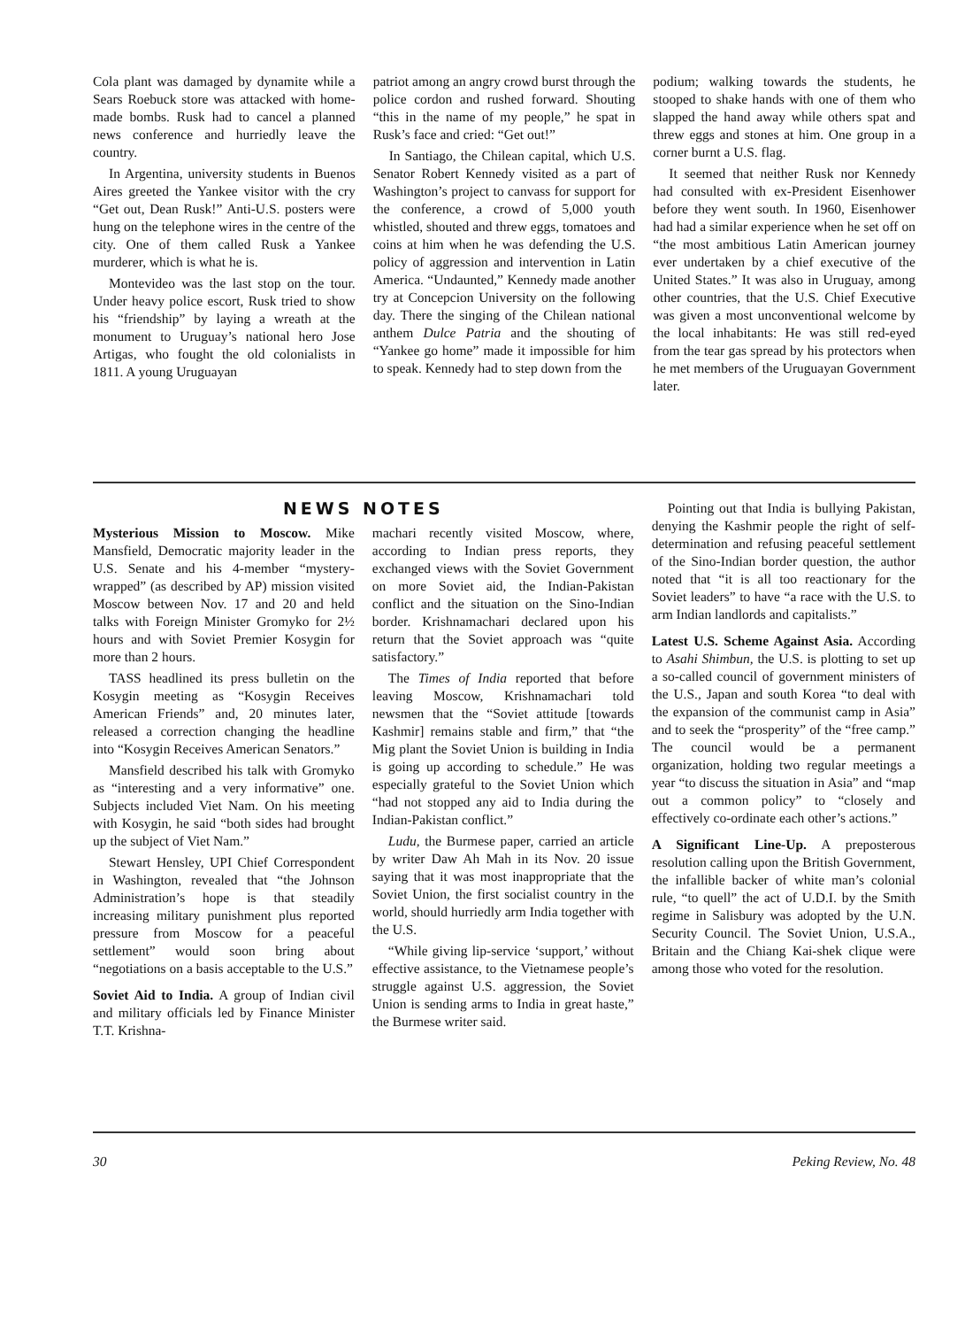Cola plant was damaged by dynamite while a Sears Roebuck store was attacked with home-made bombs. Rusk had to cancel a planned news conference and hurriedly leave the country.
In Argentina, university students in Buenos Aires greeted the Yankee visitor with the cry “Get out, Dean Rusk!” Anti-U.S. posters were hung on the telephone wires in the centre of the city. One of them called Rusk a Yankee murderer, which is what he is.
Montevideo was the last stop on the tour. Under heavy police escort, Rusk tried to show his “friendship” by laying a wreath at the monument to Uruguay’s national hero Jose Artigas, who fought the old colonialists in 1811. A young Uruguayan
patriot among an angry crowd burst through the police cordon and rushed forward. Shouting “this in the name of my people,” he spat in Rusk’s face and cried: “Get out!”
In Santiago, the Chilean capital, which U.S. Senator Robert Kennedy visited as a part of Washington’s project to canvass for support for the conference, a crowd of 5,000 youth whistled, shouted and threw eggs, tomatoes and coins at him when he was defending the U.S. policy of aggression and intervention in Latin America. “Undaunted,” Kennedy made another try at Concepcion University on the following day. There the singing of the Chilean national anthem Dulce Patria and the shouting of “Yankee go home” made it impossible for him to speak. Kennedy had to step down from the
podium; walking towards the students, he stooped to shake hands with one of them who slapped the hand away while others spat and threw eggs and stones at him. One group in a corner burnt a U.S. flag.
It seemed that neither Rusk nor Kennedy had consulted with ex-President Eisenhower before they went south. In 1960, Eisenhower had had a similar experience when he set off on “the most ambitious Latin American journey ever undertaken by a chief executive of the United States.” It was also in Uruguay, among other countries, that the U.S. Chief Executive was given a most unconventional welcome by the local inhabitants: He was still red-eyed from the tear gas spread by his protectors when he met members of the Uruguayan Government later.
NEWS NOTES
Mysterious Mission to Moscow. Mike Mansfield, Democratic majority leader in the U.S. Senate and his 4-member “mystery-wrapped” (as described by AP) mission visited Moscow between Nov. 17 and 20 and held talks with Foreign Minister Gromyko for 2½ hours and with Soviet Premier Kosygin for more than 2 hours.
TASS headlined its press bulletin on the Kosygin meeting as “Kosygin Receives American Friends” and, 20 minutes later, released a correction changing the headline into “Kosygin Receives American Senators.”
Mansfield described his talk with Gromyko as “interesting and a very informative” one. Subjects included Viet Nam. On his meeting with Kosygin, he said “both sides had brought up the subject of Viet Nam.”
Stewart Hensley, UPI Chief Correspondent in Washington, revealed that “the Johnson Administration’s hope is that steadily increasing military punishment plus reported pressure from Moscow for a peaceful settlement” would soon bring about “negotiations on a basis acceptable to the U.S.”
Soviet Aid to India. A group of Indian civil and military officials led by Finance Minister T.T. Krishna-
machari recently visited Moscow, where, according to Indian press reports, they exchanged views with the Soviet Government on more Soviet aid, the Indian-Pakistan conflict and the situation on the Sino-Indian border. Krishnamachari declared upon his return that the Soviet approach was “quite satisfactory.”
The Times of India reported that before leaving Moscow, Krishnamachari told newsmen that the “Soviet attitude [towards Kashmir] remains stable and firm,” that “the Mig plant the Soviet Union is building in India is going up according to schedule.” He was especially grateful to the Soviet Union which “had not stopped any aid to India during the Indian-Pakistan conflict.”
Ludu, the Burmese paper, carried an article by writer Daw Ah Mah in its Nov. 20 issue saying that it was most inappropriate that the Soviet Union, the first socialist country in the world, should hurriedly arm India together with the U.S.
“While giving lip-service ‘support,’ without effective assistance, to the Vietnamese people’s struggle against U.S. aggression, the Soviet Union is sending arms to India in great haste,” the Burmese writer said.
Pointing out that India is bullying Pakistan, denying the Kashmir people the right of self-determination and refusing peaceful settlement of the Sino-Indian border question, the author noted that “it is all too reactionary for the Soviet leaders” to have “a race with the U.S. to arm Indian landlords and capitalists.”
Latest U.S. Scheme Against Asia. According to Asahi Shimbun, the U.S. is plotting to set up a so-called council of government ministers of the U.S., Japan and south Korea “to deal with the expansion of the communist camp in Asia” and to seek the “prosperity” of the “free camp.” The council would be a permanent organization, holding two regular meetings a year “to discuss the situation in Asia” and “map out a common policy” to “closely and effectively co-ordinate each other’s actions.”
A Significant Line-Up. A preposterous resolution calling upon the British Government, the infallible backer of white man’s colonial rule, “to quell” the act of U.D.I. by the Smith regime in Salisbury was adopted by the U.N. Security Council. The Soviet Union, U.S.A., Britain and the Chiang Kai-shek clique were among those who voted for the resolution.
30 Peking Review, No. 48